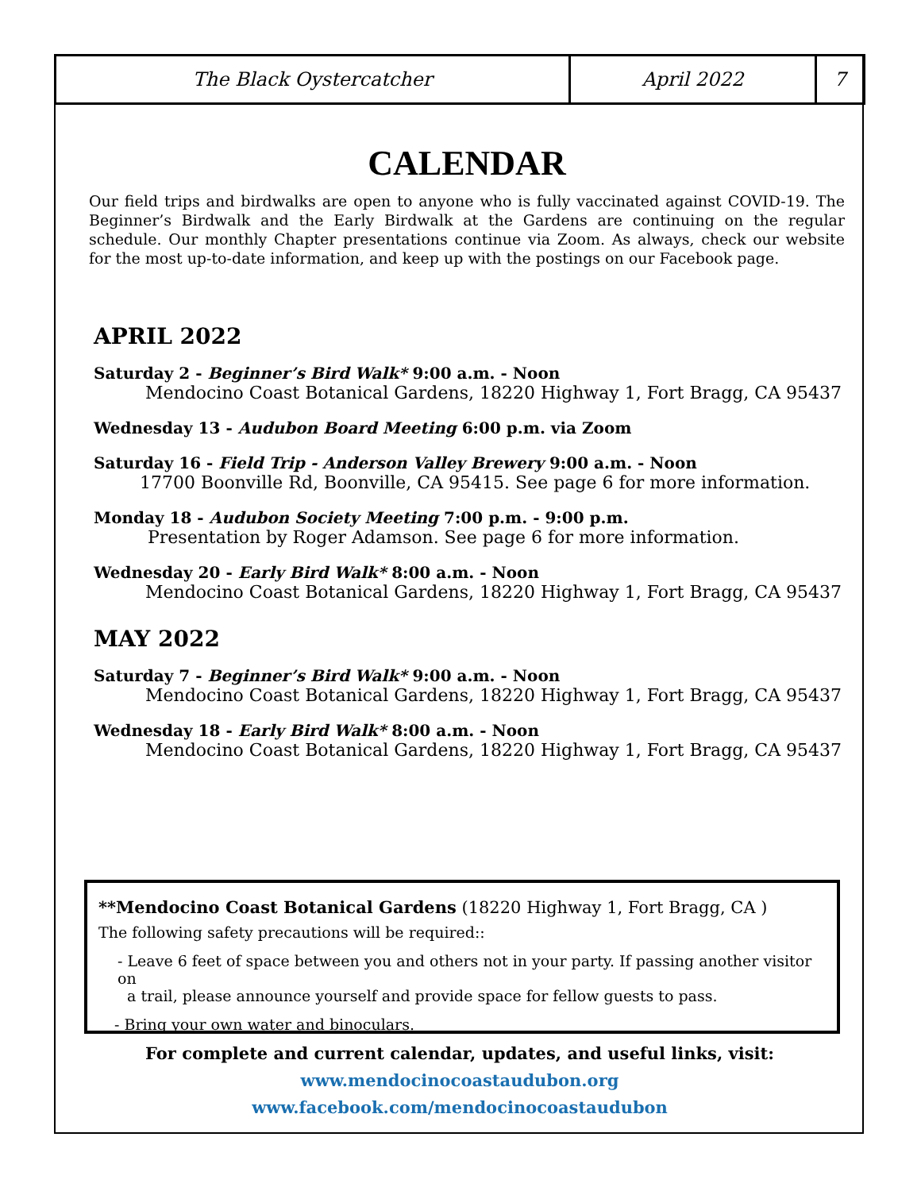The Black Oystercatcher April 2022 7
CALENDAR
Our field trips and birdwalks are open to anyone who is fully vaccinated against COVID-19. The Beginner’s Birdwalk and the Early Birdwalk at the Gardens are continuing on the regular schedule. Our monthly Chapter presentations continue via Zoom. As always, check our website for the most up-to-date information, and keep up with the postings on our Facebook page.
APRIL 2022
Saturday 2 - Beginner’s Bird Walk* 9:00 a.m. - Noon
Mendocino Coast Botanical Gardens, 18220 Highway 1, Fort Bragg, CA 95437
Wednesday 13 - Audubon Board Meeting 6:00 p.m. via Zoom
Saturday 16 - Field Trip - Anderson Valley Brewery 9:00 a.m. - Noon
17700 Boonville Rd, Boonville, CA 95415. See page 6 for more information.
Monday 18 - Audubon Society Meeting 7:00 p.m. - 9:00 p.m.
Presentation by Roger Adamson. See page 6 for more information.
Wednesday 20 - Early Bird Walk* 8:00 a.m. - Noon
Mendocino Coast Botanical Gardens, 18220 Highway 1, Fort Bragg, CA 95437
MAY 2022
Saturday 7 - Beginner’s Bird Walk* 9:00 a.m. - Noon
Mendocino Coast Botanical Gardens, 18220 Highway 1, Fort Bragg, CA 95437
Wednesday 18 - Early Bird Walk* 8:00 a.m. - Noon
Mendocino Coast Botanical Gardens, 18220 Highway 1, Fort Bragg, CA 95437
**Mendocino Coast Botanical Gardens (18220 Highway 1, Fort Bragg, CA )
The following safety precautions will be required::
- Leave 6 feet of space between you and others not in your party. If passing another visitor on
a trail, please announce yourself and provide space for fellow guests to pass.
- Bring your own water and binoculars.
For complete and current calendar, updates, and useful links, visit:
www.mendocinocoastaudubon.org
www.facebook.com/mendocinocoastaudubon